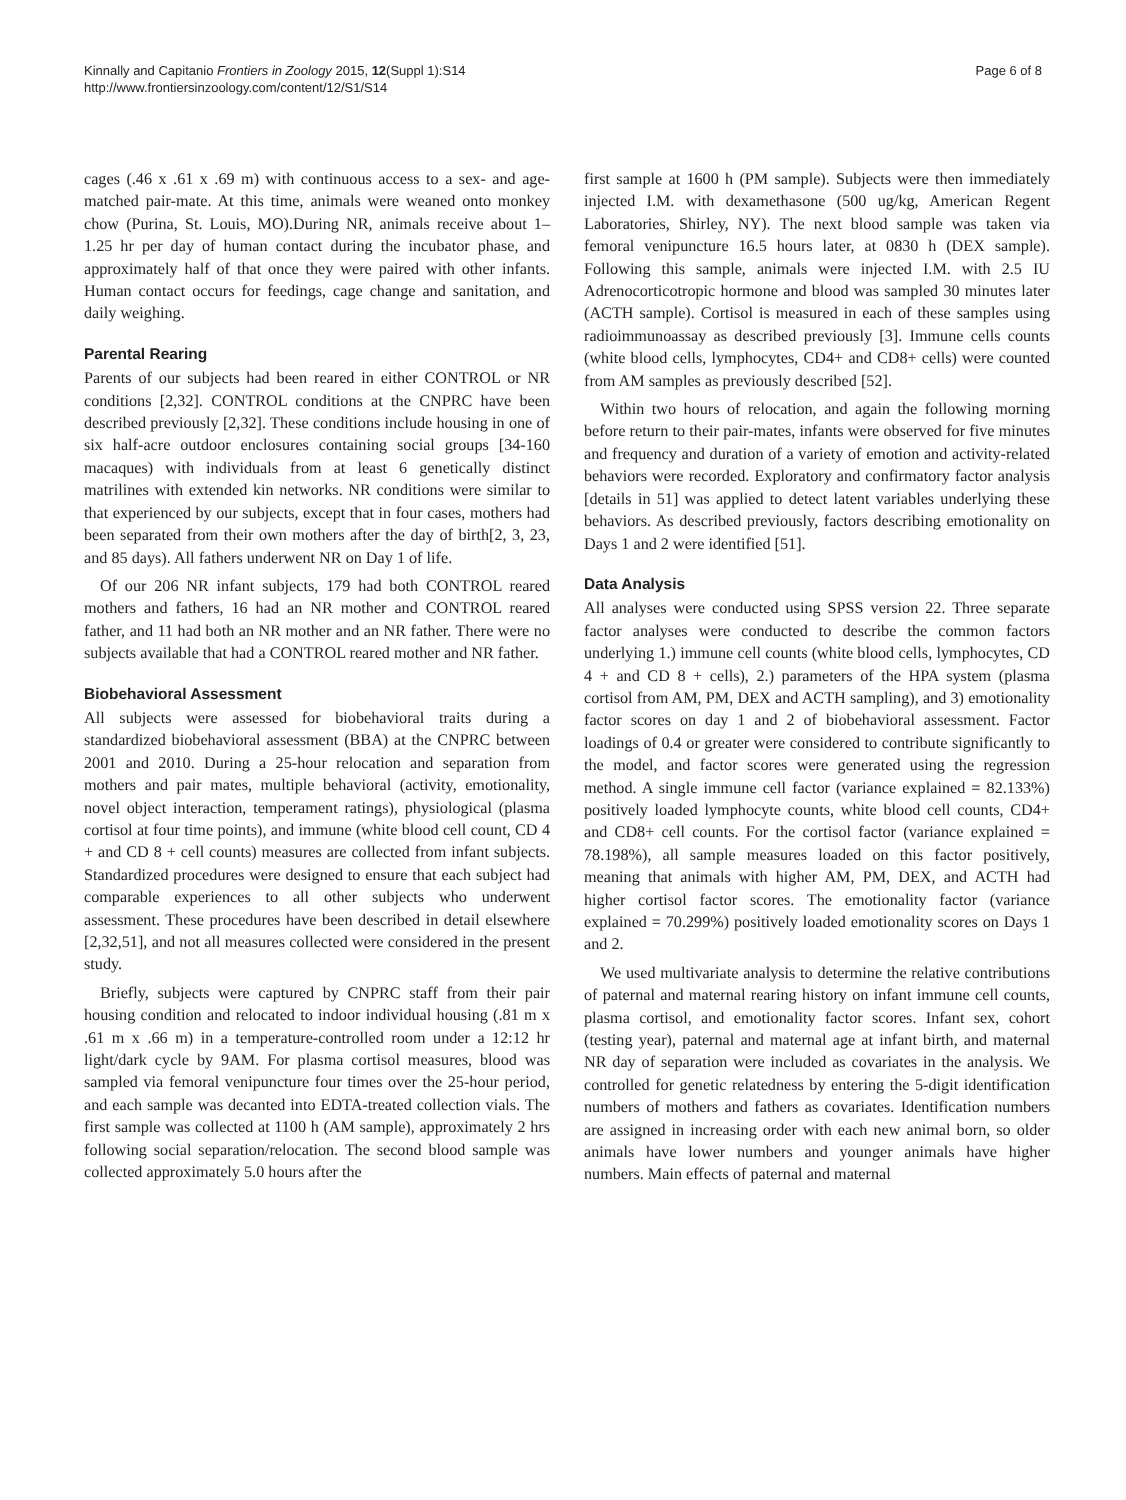Kinnally and Capitanio Frontiers in Zoology 2015, 12(Suppl 1):S14
http://www.frontiersinzoology.com/content/12/S1/S14
Page 6 of 8
cages (.46 x .61 x .69 m) with continuous access to a sex- and age-matched pair-mate. At this time, animals were weaned onto monkey chow (Purina, St. Louis, MO).During NR, animals receive about 1–1.25 hr per day of human contact during the incubator phase, and approximately half of that once they were paired with other infants. Human contact occurs for feedings, cage change and sanitation, and daily weighing.
Parental Rearing
Parents of our subjects had been reared in either CONTROL or NR conditions [2,32]. CONTROL conditions at the CNPRC have been described previously [2,32]. These conditions include housing in one of six half-acre outdoor enclosures containing social groups [34-160 macaques) with individuals from at least 6 genetically distinct matrilines with extended kin networks. NR conditions were similar to that experienced by our subjects, except that in four cases, mothers had been separated from their own mothers after the day of birth[2, 3, 23, and 85 days). All fathers underwent NR on Day 1 of life.
Of our 206 NR infant subjects, 179 had both CONTROL reared mothers and fathers, 16 had an NR mother and CONTROL reared father, and 11 had both an NR mother and an NR father. There were no subjects available that had a CONTROL reared mother and NR father.
Biobehavioral Assessment
All subjects were assessed for biobehavioral traits during a standardized biobehavioral assessment (BBA) at the CNPRC between 2001 and 2010. During a 25-hour relocation and separation from mothers and pair mates, multiple behavioral (activity, emotionality, novel object interaction, temperament ratings), physiological (plasma cortisol at four time points), and immune (white blood cell count, CD 4 + and CD 8 + cell counts) measures are collected from infant subjects. Standardized procedures were designed to ensure that each subject had comparable experiences to all other subjects who underwent assessment. These procedures have been described in detail elsewhere [2,32,51], and not all measures collected were considered in the present study.
Briefly, subjects were captured by CNPRC staff from their pair housing condition and relocated to indoor individual housing (.81 m x .61 m x .66 m) in a temperature-controlled room under a 12:12 hr light/dark cycle by 9AM. For plasma cortisol measures, blood was sampled via femoral venipuncture four times over the 25-hour period, and each sample was decanted into EDTA-treated collection vials. The first sample was collected at 1100 h (AM sample), approximately 2 hrs following social separation/relocation. The second blood sample was collected approximately 5.0 hours after the
first sample at 1600 h (PM sample). Subjects were then immediately injected I.M. with dexamethasone (500 ug/kg, American Regent Laboratories, Shirley, NY). The next blood sample was taken via femoral venipuncture 16.5 hours later, at 0830 h (DEX sample). Following this sample, animals were injected I.M. with 2.5 IU Adrenocorticotropic hormone and blood was sampled 30 minutes later (ACTH sample). Cortisol is measured in each of these samples using radioimmunoassay as described previously [3]. Immune cells counts (white blood cells, lymphocytes, CD4+ and CD8+ cells) were counted from AM samples as previously described [52].
Within two hours of relocation, and again the following morning before return to their pair-mates, infants were observed for five minutes and frequency and duration of a variety of emotion and activity-related behaviors were recorded. Exploratory and confirmatory factor analysis [details in 51] was applied to detect latent variables underlying these behaviors. As described previously, factors describing emotionality on Days 1 and 2 were identified [51].
Data Analysis
All analyses were conducted using SPSS version 22. Three separate factor analyses were conducted to describe the common factors underlying 1.) immune cell counts (white blood cells, lymphocytes, CD 4 + and CD 8 + cells), 2.) parameters of the HPA system (plasma cortisol from AM, PM, DEX and ACTH sampling), and 3) emotionality factor scores on day 1 and 2 of biobehavioral assessment. Factor loadings of 0.4 or greater were considered to contribute significantly to the model, and factor scores were generated using the regression method. A single immune cell factor (variance explained = 82.133%) positively loaded lymphocyte counts, white blood cell counts, CD4+ and CD8+ cell counts. For the cortisol factor (variance explained = 78.198%), all sample measures loaded on this factor positively, meaning that animals with higher AM, PM, DEX, and ACTH had higher cortisol factor scores. The emotionality factor (variance explained = 70.299%) positively loaded emotionality scores on Days 1 and 2.
We used multivariate analysis to determine the relative contributions of paternal and maternal rearing history on infant immune cell counts, plasma cortisol, and emotionality factor scores. Infant sex, cohort (testing year), paternal and maternal age at infant birth, and maternal NR day of separation were included as covariates in the analysis. We controlled for genetic relatedness by entering the 5-digit identification numbers of mothers and fathers as covariates. Identification numbers are assigned in increasing order with each new animal born, so older animals have lower numbers and younger animals have higher numbers. Main effects of paternal and maternal